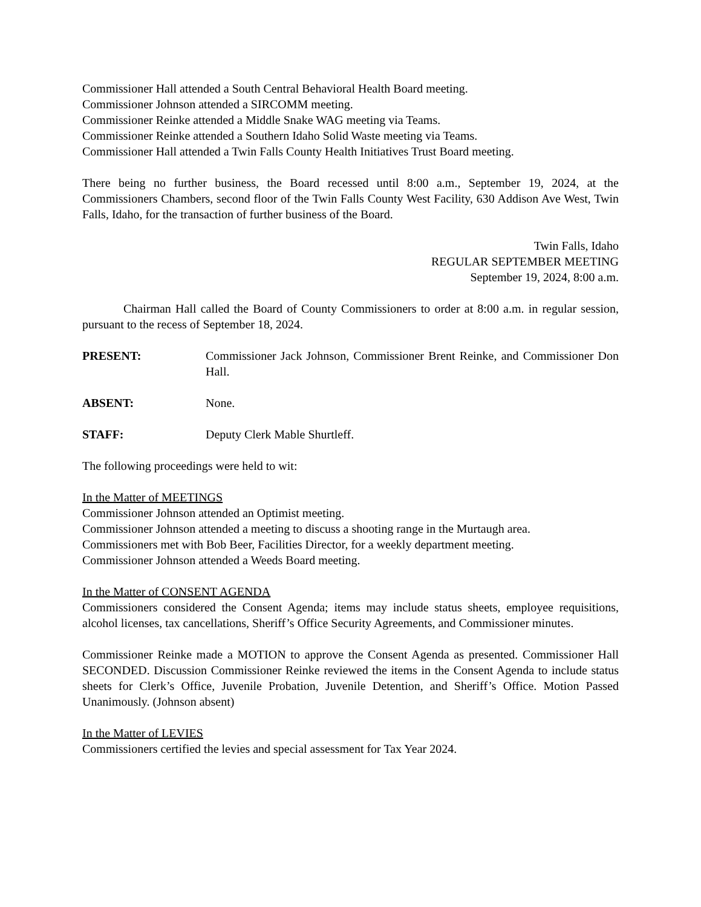Commissioner Hall attended a South Central Behavioral Health Board meeting.
Commissioner Johnson attended a SIRCOMM meeting.
Commissioner Reinke attended a Middle Snake WAG meeting via Teams.
Commissioner Reinke attended a Southern Idaho Solid Waste meeting via Teams.
Commissioner Hall attended a Twin Falls County Health Initiatives Trust Board meeting.
There being no further business, the Board recessed until 8:00 a.m., September 19, 2024, at the Commissioners Chambers, second floor of the Twin Falls County West Facility, 630 Addison Ave West, Twin Falls, Idaho, for the transaction of further business of the Board.
Twin Falls, Idaho
REGULAR SEPTEMBER MEETING
September 19, 2024, 8:00 a.m.
Chairman Hall called the Board of County Commissioners to order at 8:00 a.m. in regular session, pursuant to the recess of September 18, 2024.
PRESENT: Commissioner Jack Johnson, Commissioner Brent Reinke, and Commissioner Don Hall.
ABSENT: None.
STAFF: Deputy Clerk Mable Shurtleff.
The following proceedings were held to wit:
In the Matter of MEETINGS
Commissioner Johnson attended an Optimist meeting.
Commissioner Johnson attended a meeting to discuss a shooting range in the Murtaugh area.
Commissioners met with Bob Beer, Facilities Director, for a weekly department meeting.
Commissioner Johnson attended a Weeds Board meeting.
In the Matter of CONSENT AGENDA
Commissioners considered the Consent Agenda; items may include status sheets, employee requisitions, alcohol licenses, tax cancellations, Sheriff’s Office Security Agreements, and Commissioner minutes.
Commissioner Reinke made a MOTION to approve the Consent Agenda as presented. Commissioner Hall SECONDED. Discussion Commissioner Reinke reviewed the items in the Consent Agenda to include status sheets for Clerk’s Office, Juvenile Probation, Juvenile Detention, and Sheriff’s Office. Motion Passed Unanimously. (Johnson absent)
In the Matter of LEVIES
Commissioners certified the levies and special assessment for Tax Year 2024.